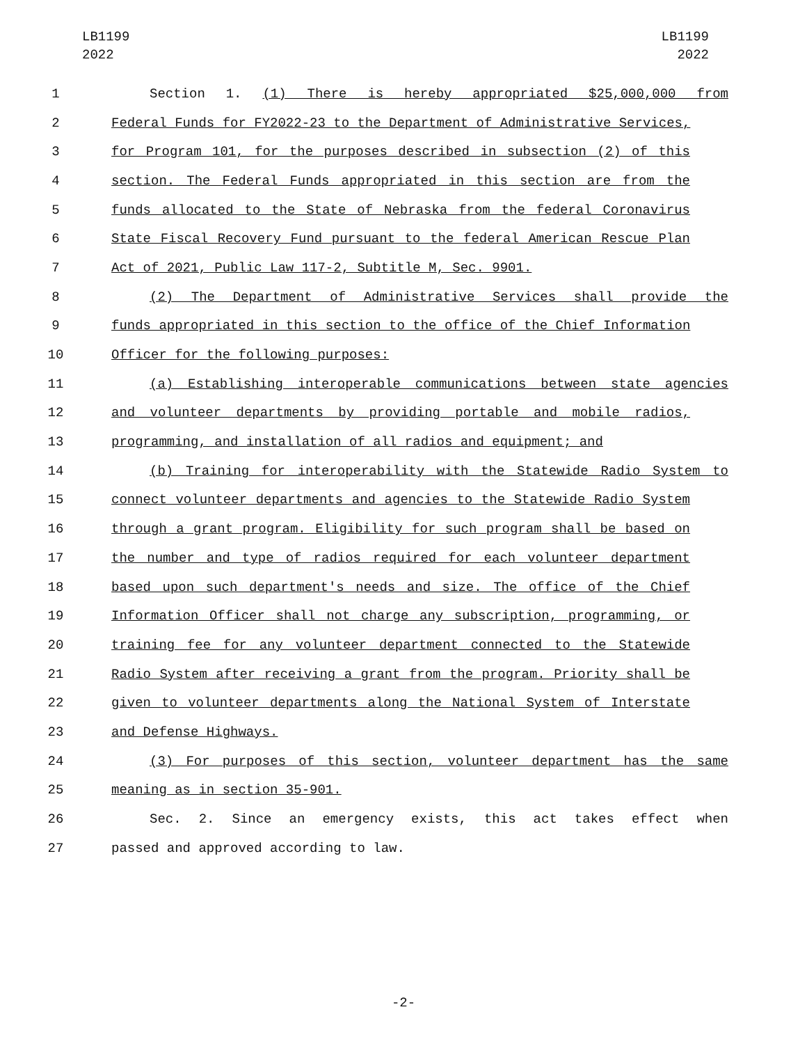LB1199
2022
LB1199
2022
1 Section 1. (1) There is hereby appropriated $25,000,000 from
2 Federal Funds for FY2022-23 to the Department of Administrative Services,
3 for Program 101, for the purposes described in subsection (2) of this
4 section. The Federal Funds appropriated in this section are from the
5 funds allocated to the State of Nebraska from the federal Coronavirus
6 State Fiscal Recovery Fund pursuant to the federal American Rescue Plan
7 Act of 2021, Public Law 117-2, Subtitle M, Sec. 9901.
8 (2) The Department of Administrative Services shall provide the
9 funds appropriated in this section to the office of the Chief Information
10 Officer for the following purposes:
11 (a) Establishing interoperable communications between state agencies
12 and volunteer departments by providing portable and mobile radios,
13 programming, and installation of all radios and equipment; and
14 (b) Training for interoperability with the Statewide Radio System to
15 connect volunteer departments and agencies to the Statewide Radio System
16 through a grant program. Eligibility for such program shall be based on
17 the number and type of radios required for each volunteer department
18 based upon such department's needs and size. The office of the Chief
19 Information Officer shall not charge any subscription, programming, or
20 training fee for any volunteer department connected to the Statewide
21 Radio System after receiving a grant from the program. Priority shall be
22 given to volunteer departments along the National System of Interstate
23 and Defense Highways.
24 (3) For purposes of this section, volunteer department has the same
25 meaning as in section 35-901.
26 Sec. 2. Since an emergency exists, this act takes effect when
27 passed and approved according to law.
-2-